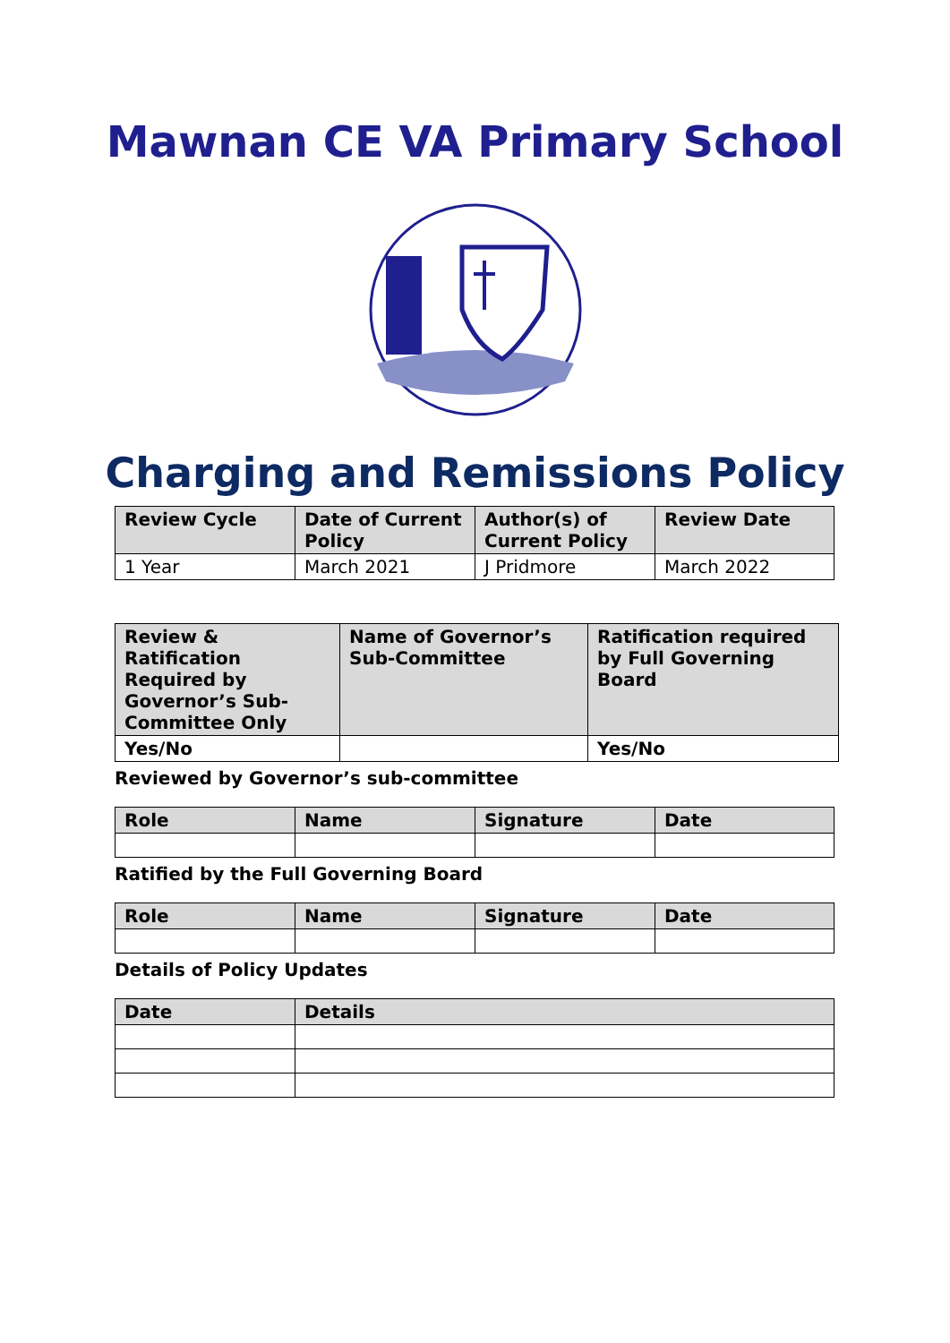Mawnan CE VA Primary School
Charging and Remissions Policy
| Review Cycle | Date of Current Policy | Author(s) of Current Policy | Review Date |
| --- | --- | --- | --- |
| 1 Year | March 2021 | J Pridmore | March 2022 |
| Review & Ratification Required by Governor’s Sub-Committee Only | Name of Governor’s Sub-Committee | Ratification required by Full Governing Board |
| --- | --- | --- |
| Yes/No | | Yes/No |
Reviewed by Governor’s sub-committee
| Role | Name | Signature | Date |
| --- | --- | --- | --- |
Ratified by the Full Governing Board
| Role | Name | Signature | Date |
| --- | --- | --- | --- |
Details of Policy Updates
| Date | Details |
| --- | --- |